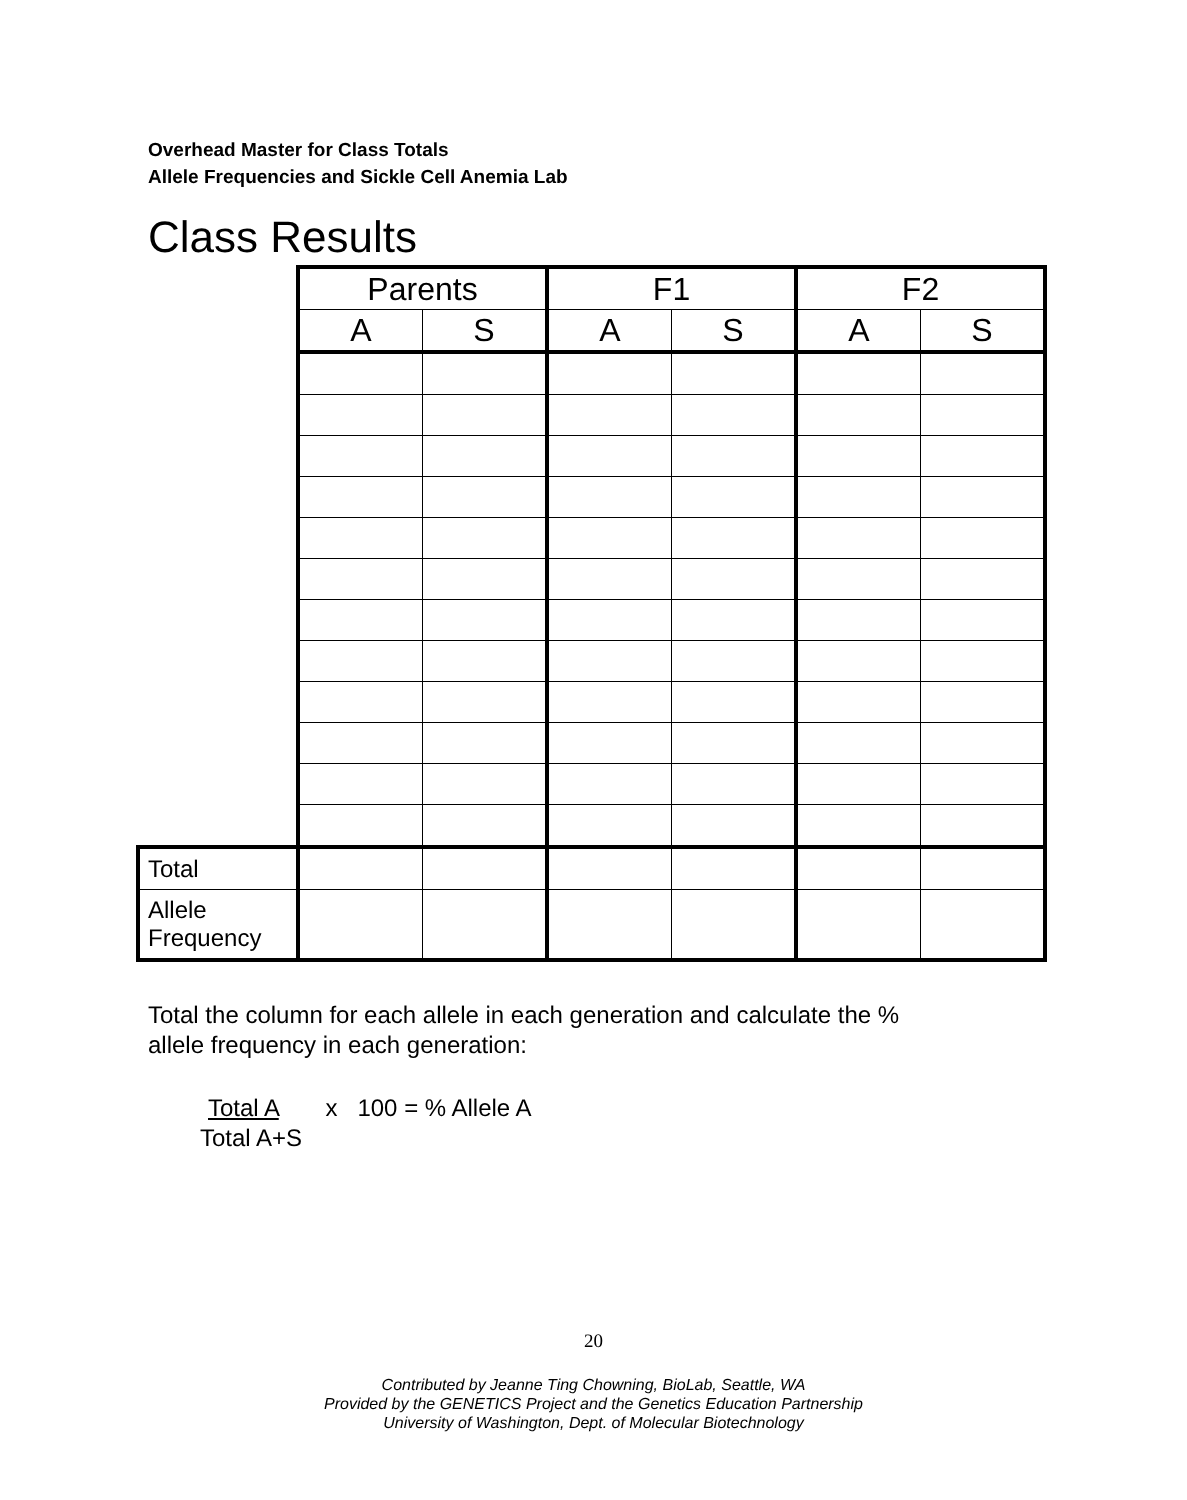Overhead Master for Class Totals
Allele Frequencies and Sickle Cell Anemia Lab
Class Results
| | Parents | | F1 | | F2 | |
| | A | S | A | S | A | S |
| Total | | | | | | |
| Allele Frequency | | | | | | |
Total the column for each allele in each generation and calculate the %
allele frequency in each generation:
Total A x 100 = % Allele A
Total A+S
20
Contributed by Jeanne Ting Chowning, BioLab, Seattle, WA
Provided by the GENETICS Project and the Genetics Education Partnership
University of Washington, Dept. of Molecular Biotechnology